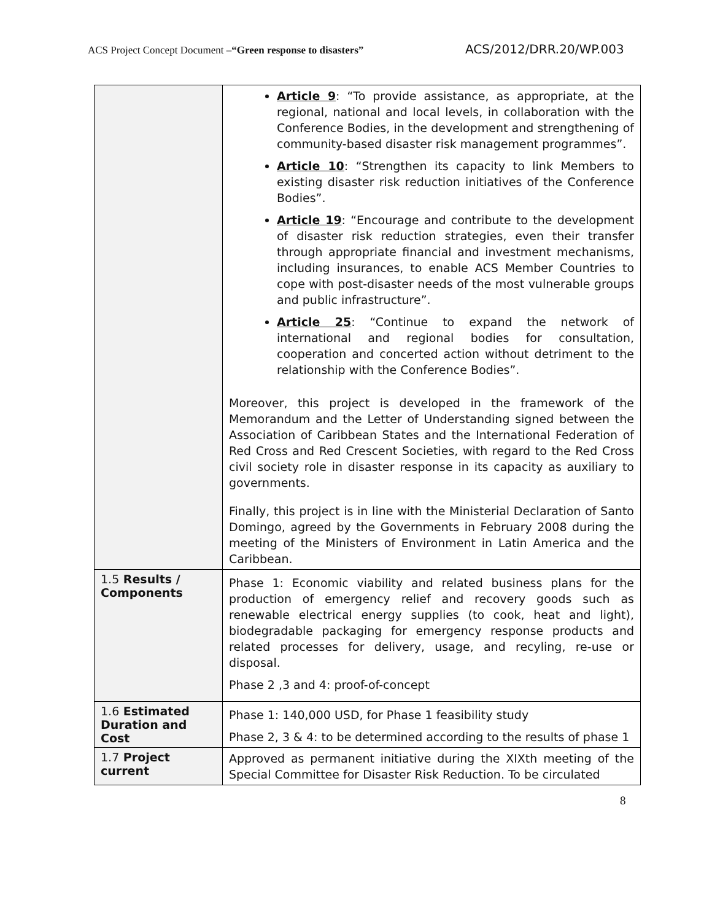ACS Project Concept Document –“Green response to disasters”
ACS/2012/DRR.20/WP.003
| | Article 9 : “To provide assistance, as appropriate, at the regional, national and local levels, in collaboration with the Conference Bodies, in the development and strengthening of community-based disaster risk management programmes”. Article 10 : “Strengthen its capacity to link Members to existing disaster risk reduction initiatives of the Conference Bodies”. Article 19 : “Encourage and contribute to the development of disaster risk reduction strategies, even their transfer through appropriate financial and investment mechanisms, including insurances, to enable ACS Member Countries to cope with post-disaster needs of the most vulnerable groups and public infrastructure”. Article 25 : “Continue to expand the network of international and regional bodies for consultation, cooperation and concerted action without detriment to the relationship with the Conference Bodies”. Moreover, this project is developed in the framework of the Memorandum and the Letter of Understanding signed between the Association of Caribbean States and the International Federation of Red Cross and Red Crescent Societies, with regard to the Red Cross civil society role in disaster response in its capacity as auxiliary to governments. Finally, this project is in line with the Ministerial Declaration of Santo Domingo, agreed by the Governments in February 2008 during the meeting of the Ministers of Environment in Latin America and the Caribbean. |
| 1.5 Results / Components | Phase 1: Economic viability and related business plans for the production of emergency relief and recovery goods such as renewable electrical energy supplies (to cook, heat and light), biodegradable packaging for emergency response products and related processes for delivery, usage, and recyling, re-use or disposal. Phase 2 ,3 and 4: proof-of-concept |
| 1.6 Estimated Duration and Cost | Phase 1: 140,000 USD, for Phase 1 feasibility study Phase 2, 3 & 4: to be determined according to the results of phase 1 |
| 1.7 Project current | Approved as permanent initiative during the XIXth meeting of the Special Committee for Disaster Risk Reduction. To be circulated |
8